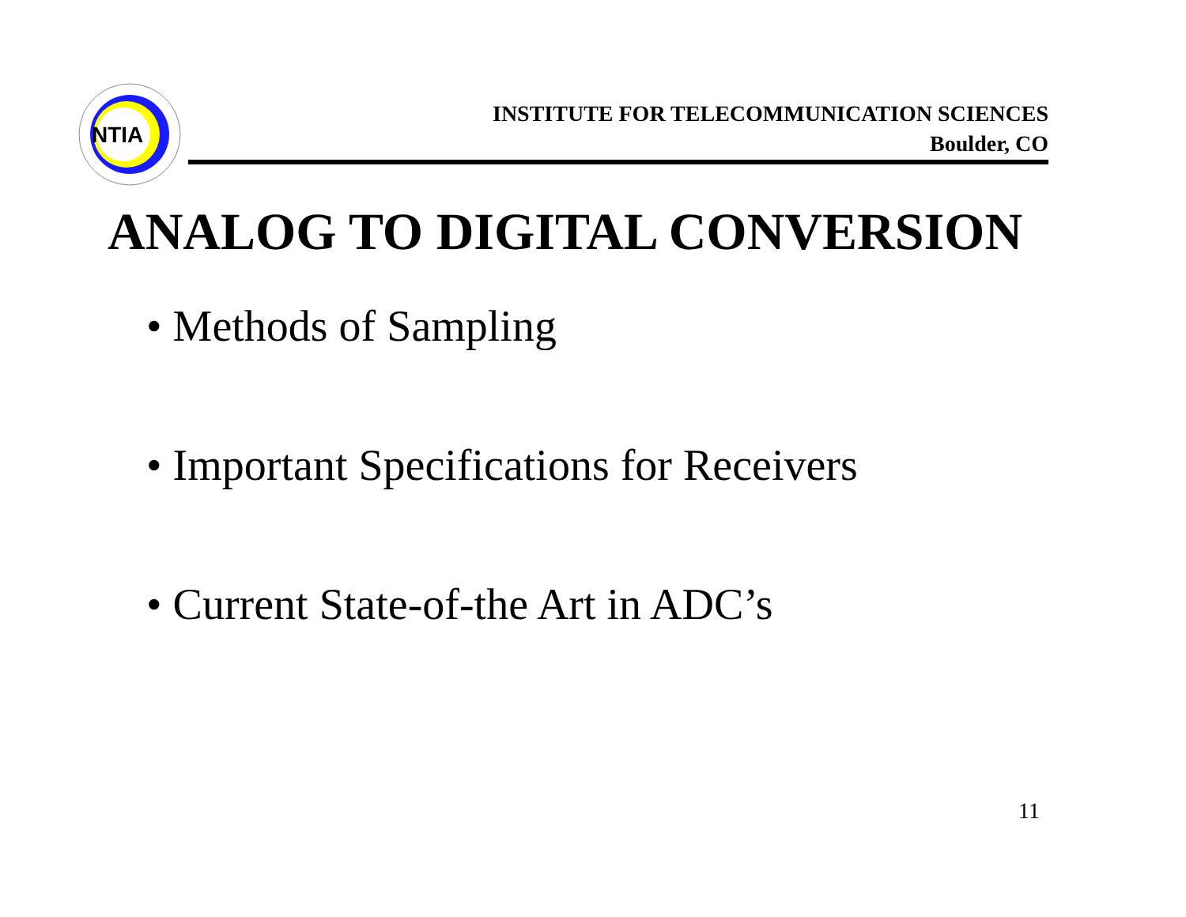NTIA
INSTITUTE FOR TELECOMMUNICATION SCIENCES
Boulder, CO
ANALOG TO DIGITAL CONVERSION
• Methods of Sampling
• Important Specifications for Receivers
• Current State-of-the Art in ADC’s
11